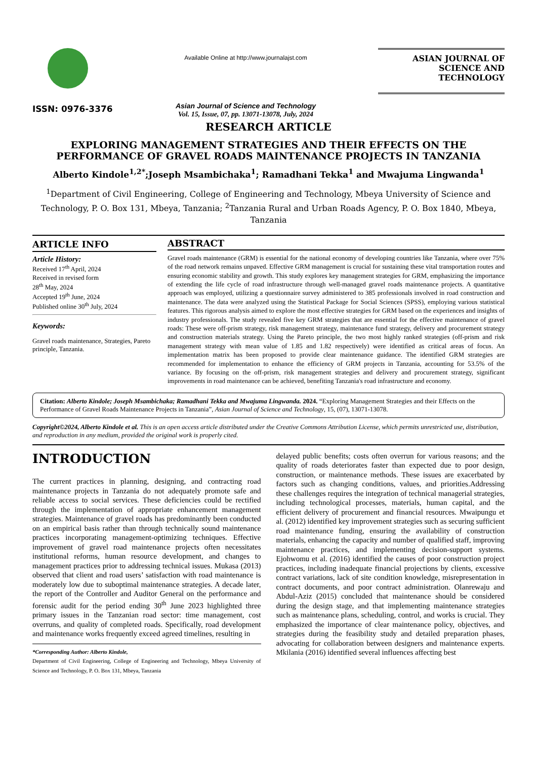ISSN: 0976-3376
Available Online at http://www.journalajst.com
Asian Journal of Science and Technology
Vol. 15, Issue, 07, pp. 13071-13078, July, 2024
ASIAN JOURNAL OF
SCIENCE AND TECHNOLOGY
RESEARCH ARTICLE
EXPLORING MANAGEMENT STRATEGIES AND THEIR EFFECTS ON THE PERFORMANCE OF GRAVEL ROADS MAINTENANCE PROJECTS IN TANZANIA
Alberto Kindole<sup>1,2*</sup>;Joseph Msambichaka<sup>1</sup>; Ramadhani Tekka<sup>1</sup> and Mwajuma Lingwanda<sup>1</sup>
<sup>1</sup> Department of Civil Engineering, College of Engineering and Technology, Mbeya University of Science and Technology, P. O. Box 131, Mbeya, Tanzania; <sup>2</sup>Tanzania Rural and Urban Roads Agency, P. O. Box 1840, Mbeya, Tanzania
ARTICLE INFO
Article History:
Received 17<sup>th</sup> April, 2024
Received in revised form
28<sup>th</sup> May, 2024
Accepted 19<sup>th</sup> June, 2024
Published online 30<sup>th</sup> July, 2024
Keywords:
Gravel roads maintenance, Strategies, Pareto principle, Tanzania.
ABSTRACT
Gravel roads maintenance (GRM) is essential for the national economy of developing countries like Tanzania, where over 75% of the road network remains unpaved. Effective GRM management is crucial for sustaining these vital transportation routes and ensuring economic stability and growth. This study explores key management strategies for GRM, emphasizing the importance of extending the life cycle of road infrastructure through well-managed gravel roads maintenance projects. A quantitative approach was employed, utilizing a questionnaire survey administered to 385 professionals involved in road construction and maintenance. The data were analyzed using the Statistical Package for Social Sciences (SPSS), employing various statistical features. This rigorous analysis aimed to explore the most effective strategies for GRM based on the experiences and insights of industry professionals. The study revealed five key GRM strategies that are essential for the effective maintenance of gravel roads: These were off-prism strategy, risk management strategy, maintenance fund strategy, delivery and procurement strategy and construction materials strategy. Using the Pareto principle, the two most highly ranked strategies (off-prism and risk management strategy with mean value of 1.85 and 1.82 respectively) were identified as critical areas of focus. An implementation matrix has been proposed to provide clear maintenance guidance. The identified GRM strategies are recommended for implementation to enhance the efficiency of GRM projects in Tanzania, accounting for 53.5% of the variance. By focusing on the off-prism, risk management strategies and delivery and procurement strategy, significant improvements in road maintenance can be achieved, benefiting Tanzania's road infrastructure and economy.
Citation: Alberto Kindole; Joseph Msambichaka; Ramadhani Tekka and Mwajuma Lingwanda. 2024. “Exploring Management Strategies and their Effects on the Performance of Gravel Roads Maintenance Projects in Tanzania”, Asian Journal of Science and Technology, 15, (07), 13071-13078.
Copyright©2024, Alberto Kindole et al. This is an open access article distributed under the Creative Commons Attribution License, which permits unrestricted use, distribution, and reproduction in any medium, provided the original work is properly cited.
INTRODUCTION
The current practices in planning, designing, and contracting road maintenance projects in Tanzania do not adequately promote safe and reliable access to social services. These deficiencies could be rectified through the implementation of appropriate enhancement management strategies. Maintenance of gravel roads has predominantly been conducted on an empirical basis rather than through technically sound maintenance practices incorporating management-optimizing techniques. Effective improvement of gravel road maintenance projects often necessitates institutional reforms, human resource development, and changes to management practices prior to addressing technical issues. Mukasa (2013) observed that client and road users’ satisfaction with road maintenance is moderately low due to suboptimal maintenance strategies. A decade later, the report of the Controller and Auditor General on the performance and forensic audit for the period ending 30<sup>th</sup> June 2023 highlighted three primary issues in the Tanzanian road sector: time management, cost overruns, and quality of completed roads. Specifically, road development and maintenance works frequently exceed agreed timelines, resulting in
*Corresponding Author: Alberto Kindole,
Department of Civil Engineering, College of Engineering and Technology, Mbeya University of Science and Technology, P. O. Box 131, Mbeya, Tanzania
delayed public benefits; costs often overrun for various reasons; and the quality of roads deteriorates faster than expected due to poor design, construction, or maintenance methods. These issues are exacerbated by factors such as changing conditions, values, and priorities.Addressing these challenges requires the integration of technical managerial strategies, including technological processes, materials, human capital, and the efficient delivery of procurement and financial resources. Mwaipungu et al. (2012) identified key improvement strategies such as securing sufficient road maintenance funding, ensuring the availability of construction materials, enhancing the capacity and number of qualified staff, improving maintenance practices, and implementing decision-support systems. Ejohwomu et al. (2016) identified the causes of poor construction project practices, including inadequate financial projections by clients, excessive contract variations, lack of site condition knowledge, misrepresentation in contract documents, and poor contract administration. Olanrewaju and Abdul-Aziz (2015) concluded that maintenance should be considered during the design stage, and that implementing maintenance strategies such as maintenance plans, scheduling, control, and works is crucial. They emphasized the importance of clear maintenance policy, objectives, and strategies during the feasibility study and detailed preparation phases, advocating for collaboration between designers and maintenance experts. Mkilania (2016) identified several influences affecting best